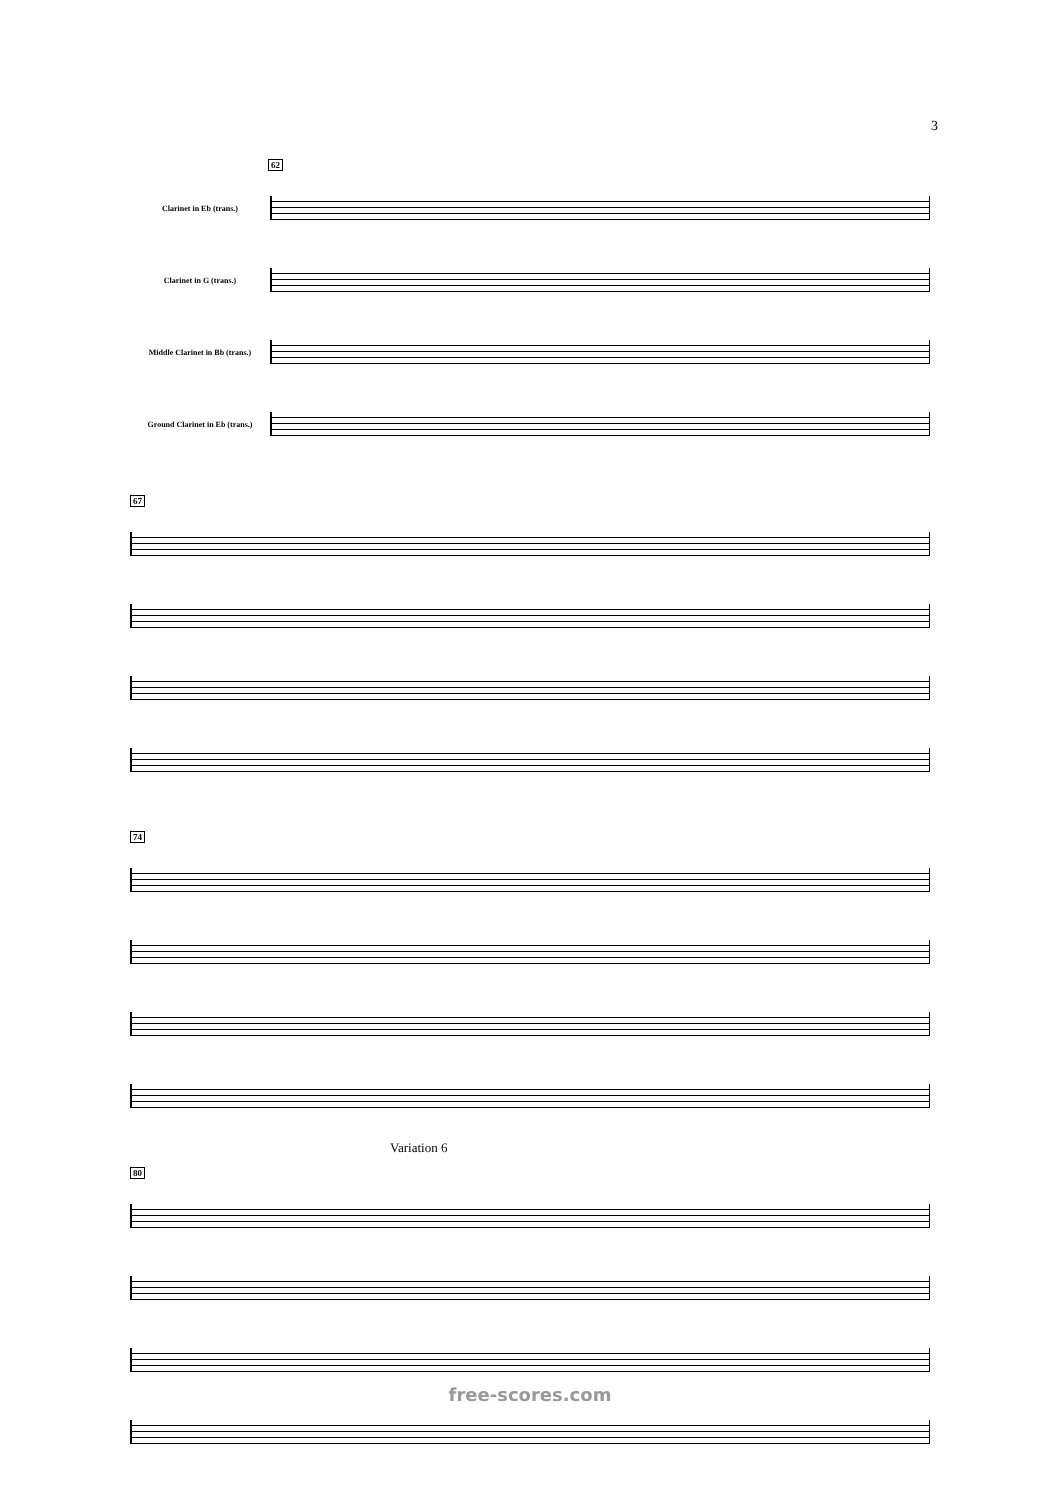3
62
Clarinet in Eb (trans.)
Clarinet in G (trans.)
Middle Clarinet in Bb (trans.)
Ground Clarinet in Eb (trans.)
67
74
Variation 6
80
free-scores.com